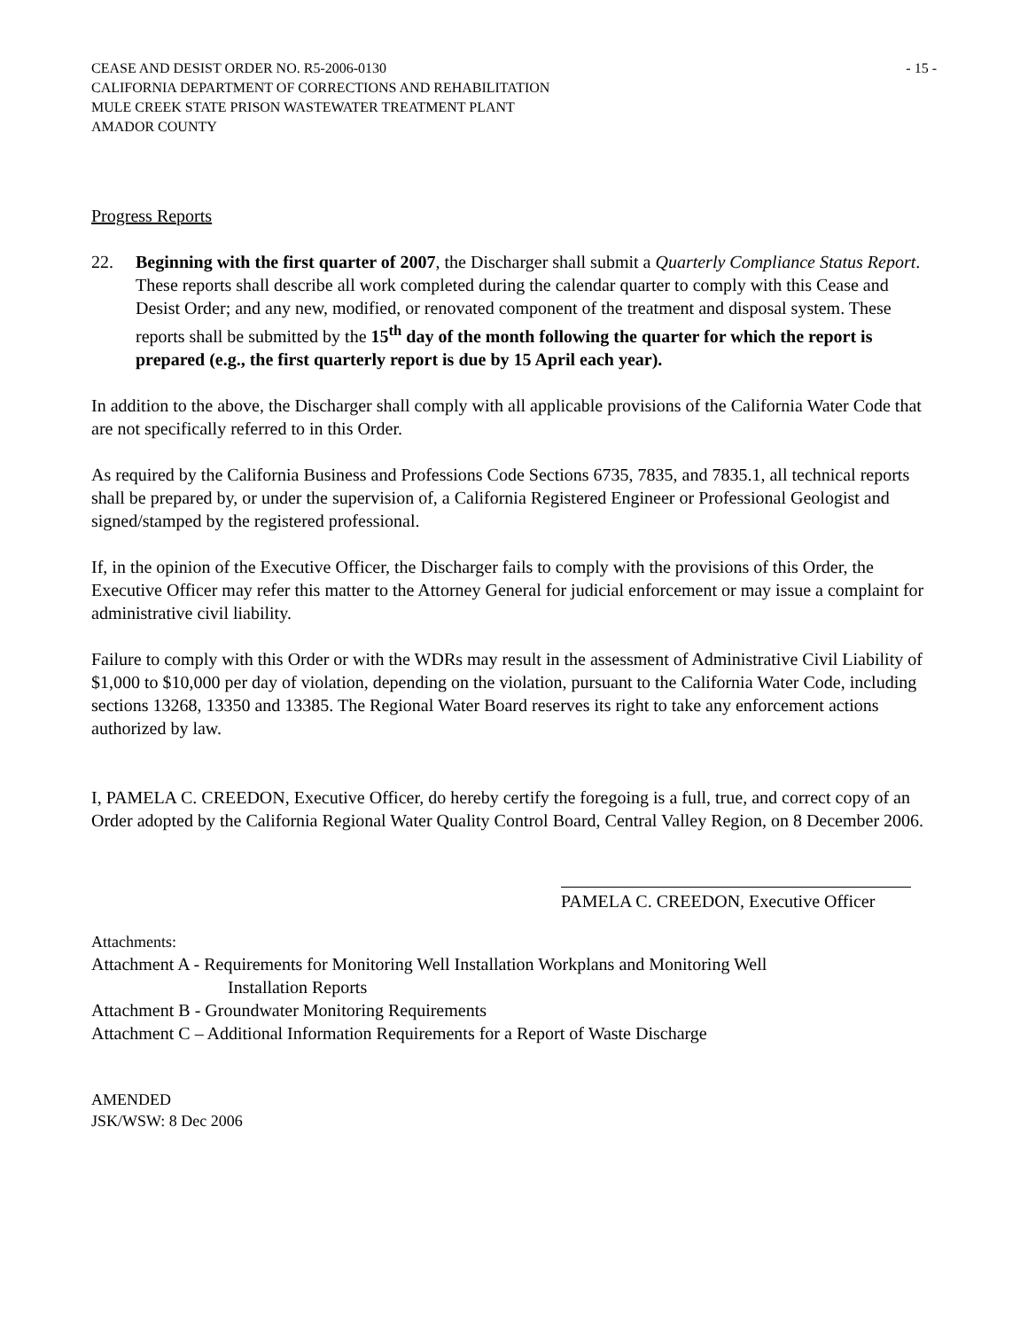CEASE AND DESIST ORDER NO. R5-2006-0130 - 15 -
CALIFORNIA DEPARTMENT OF CORRECTIONS AND REHABILITATION
MULE CREEK STATE PRISON WASTEWATER TREATMENT PLANT
AMADOR COUNTY
Progress Reports
22. Beginning with the first quarter of 2007, the Discharger shall submit a Quarterly Compliance Status Report. These reports shall describe all work completed during the calendar quarter to comply with this Cease and Desist Order; and any new, modified, or renovated component of the treatment and disposal system. These reports shall be submitted by the 15<sup>th</sup> day of the month following the quarter for which the report is prepared (e.g., the first quarterly report is due by 15 April each year).
In addition to the above, the Discharger shall comply with all applicable provisions of the California Water Code that are not specifically referred to in this Order.
As required by the California Business and Professions Code Sections 6735, 7835, and 7835.1, all technical reports shall be prepared by, or under the supervision of, a California Registered Engineer or Professional Geologist and signed/stamped by the registered professional.
If, in the opinion of the Executive Officer, the Discharger fails to comply with the provisions of this Order, the Executive Officer may refer this matter to the Attorney General for judicial enforcement or may issue a complaint for administrative civil liability.
Failure to comply with this Order or with the WDRs may result in the assessment of Administrative Civil Liability of $1,000 to $10,000 per day of violation, depending on the violation, pursuant to the California Water Code, including sections 13268, 13350 and 13385. The Regional Water Board reserves its right to take any enforcement actions authorized by law.
I, PAMELA C. CREEDON, Executive Officer, do hereby certify the foregoing is a full, true, and correct copy of an Order adopted by the California Regional Water Quality Control Board, Central Valley Region, on 8 December 2006.
PAMELA C. CREEDON, Executive Officer
Attachments:
Attachment A - Requirements for Monitoring Well Installation Workplans and Monitoring Well
Installation Reports
Attachment B - Groundwater Monitoring Requirements
Attachment C – Additional Information Requirements for a Report of Waste Discharge
AMENDED
JSK/WSW: 8 Dec 2006